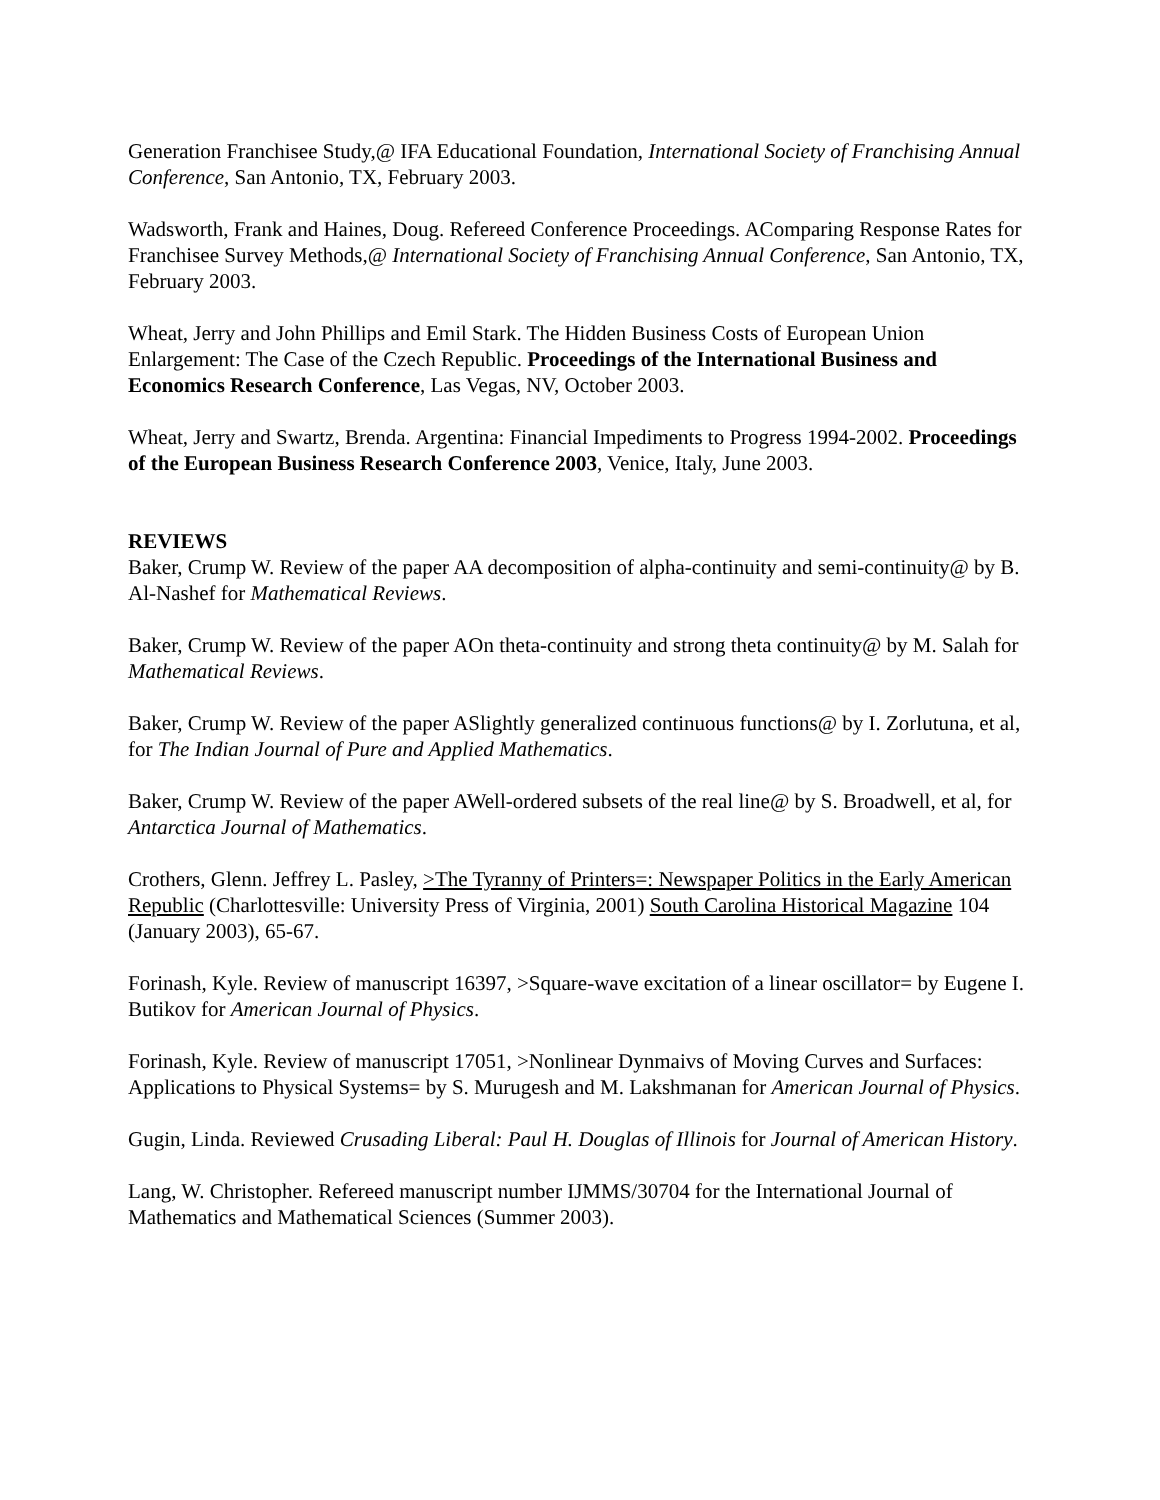Generation Franchisee Study,@ IFA Educational Foundation, International Society of Franchising Annual Conference, San Antonio, TX, February 2003.
Wadsworth, Frank and Haines, Doug. Refereed Conference Proceedings. AComparing Response Rates for Franchisee Survey Methods,@ International Society of Franchising Annual Conference, San Antonio, TX, February 2003.
Wheat, Jerry and John Phillips and Emil Stark. The Hidden Business Costs of European Union Enlargement: The Case of the Czech Republic. Proceedings of the International Business and Economics Research Conference, Las Vegas, NV, October 2003.
Wheat, Jerry and Swartz, Brenda. Argentina: Financial Impediments to Progress 1994-2002. Proceedings of the European Business Research Conference 2003, Venice, Italy, June 2003.
REVIEWS
Baker, Crump W. Review of the paper AA decomposition of alpha-continuity and semi-continuity@ by B. Al-Nashef for Mathematical Reviews.
Baker, Crump W. Review of the paper AOn theta-continuity and strong theta continuity@ by M. Salah for Mathematical Reviews.
Baker, Crump W. Review of the paper ASlightly generalized continuous functions@ by I. Zorlutuna, et al, for The Indian Journal of Pure and Applied Mathematics.
Baker, Crump W. Review of the paper AWell-ordered subsets of the real line@ by S. Broadwell, et al, for Antarctica Journal of Mathematics.
Crothers, Glenn. Jeffrey L. Pasley, >The Tyranny of Printers=: Newspaper Politics in the Early American Republic (Charlottesville: University Press of Virginia, 2001) South Carolina Historical Magazine 104 (January 2003), 65-67.
Forinash, Kyle. Review of manuscript 16397, >Square-wave excitation of a linear oscillator= by Eugene I. Butikov for American Journal of Physics.
Forinash, Kyle. Review of manuscript 17051, >Nonlinear Dynmaivs of Moving Curves and Surfaces: Applications to Physical Systems= by S. Murugesh and M. Lakshmanan for American Journal of Physics.
Gugin, Linda. Reviewed Crusading Liberal: Paul H. Douglas of Illinois for Journal of American History.
Lang, W. Christopher. Refereed manuscript number IJMMS/30704 for the International Journal of Mathematics and Mathematical Sciences (Summer 2003).